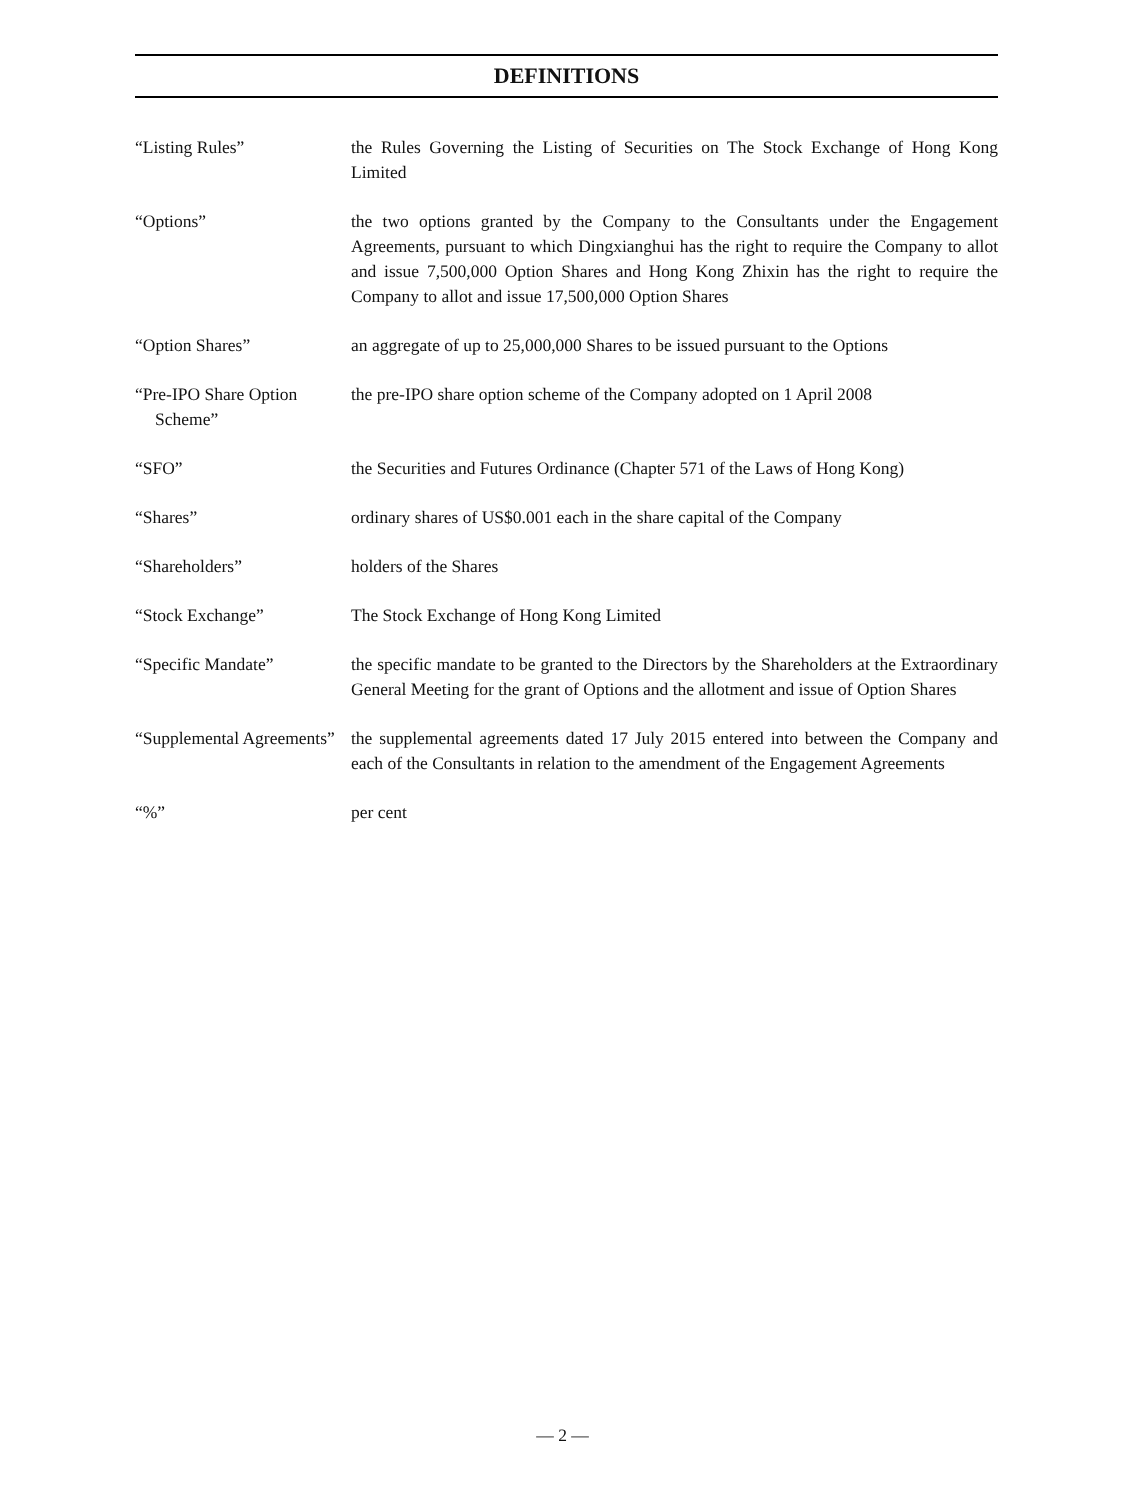DEFINITIONS
“Listing Rules” the Rules Governing the Listing of Securities on The Stock Exchange of Hong Kong Limited
“Options” the two options granted by the Company to the Consultants under the Engagement Agreements, pursuant to which Dingxianghui has the right to require the Company to allot and issue 7,500,000 Option Shares and Hong Kong Zhixin has the right to require the Company to allot and issue 17,500,000 Option Shares
“Option Shares” an aggregate of up to 25,000,000 Shares to be issued pursuant to the Options
“Pre-IPO Share Option Scheme”
the pre-IPO share option scheme of the Company adopted on 1 April 2008
“SFO” the Securities and Futures Ordinance (Chapter 571 of the Laws of Hong Kong)
“Shares” ordinary shares of US$0.001 each in the share capital of the Company
“Shareholders” holders of the Shares
“Stock Exchange” The Stock Exchange of Hong Kong Limited
“Specific Mandate” the specific mandate to be granted to the Directors by the Shareholders at the Extraordinary General Meeting for the grant of Options and the allotment and issue of Option Shares
“Supplemental Agreements”
the supplemental agreements dated 17 July 2015 entered into between the Company and each of the Consultants in relation to the amendment of the Engagement Agreements
“%” per cent
— 2 —